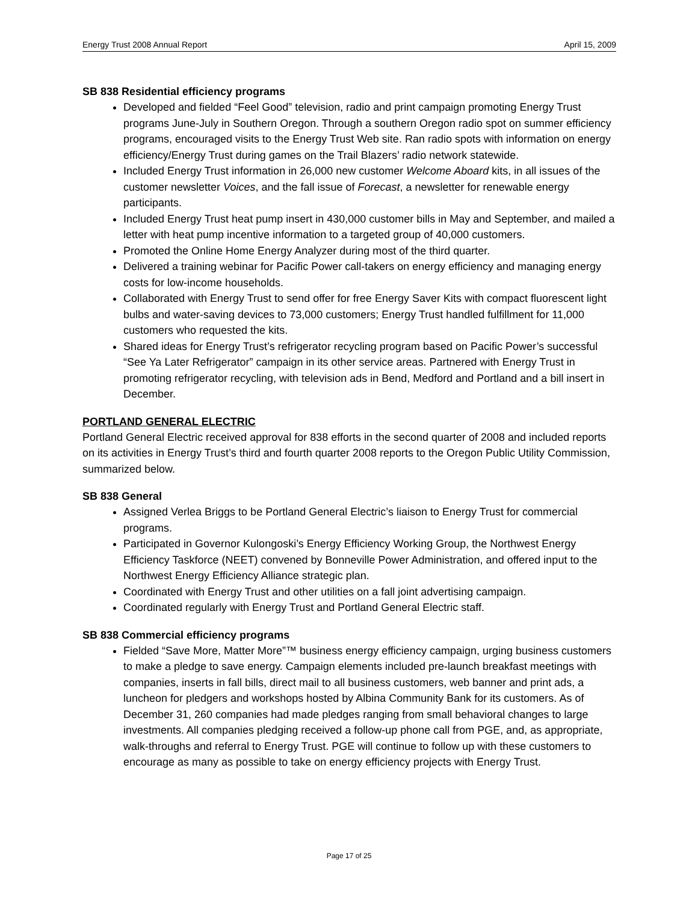Energy Trust 2008 Annual Report April 15, 2009
SB 838 Residential efficiency programs
Developed and fielded “Feel Good” television, radio and print campaign promoting Energy Trust programs June-July in Southern Oregon. Through a southern Oregon radio spot on summer efficiency programs, encouraged visits to the Energy Trust Web site. Ran radio spots with information on energy efficiency/Energy Trust during games on the Trail Blazers’ radio network statewide.
Included Energy Trust information in 26,000 new customer Welcome Aboard kits, in all issues of the customer newsletter Voices, and the fall issue of Forecast, a newsletter for renewable energy participants.
Included Energy Trust heat pump insert in 430,000 customer bills in May and September, and mailed a letter with heat pump incentive information to a targeted group of 40,000 customers.
Promoted the Online Home Energy Analyzer during most of the third quarter.
Delivered a training webinar for Pacific Power call-takers on energy efficiency and managing energy costs for low-income households.
Collaborated with Energy Trust to send offer for free Energy Saver Kits with compact fluorescent light bulbs and water-saving devices to 73,000 customers; Energy Trust handled fulfillment for 11,000 customers who requested the kits.
Shared ideas for Energy Trust’s refrigerator recycling program based on Pacific Power’s successful “See Ya Later Refrigerator” campaign in its other service areas. Partnered with Energy Trust in promoting refrigerator recycling, with television ads in Bend, Medford and Portland and a bill insert in December.
PORTLAND GENERAL ELECTRIC
Portland General Electric received approval for 838 efforts in the second quarter of 2008 and included reports on its activities in Energy Trust’s third and fourth quarter 2008 reports to the Oregon Public Utility Commission, summarized below.
SB 838 General
Assigned Verlea Briggs to be Portland General Electric’s liaison to Energy Trust for commercial programs.
Participated in Governor Kulongoski’s Energy Efficiency Working Group, the Northwest Energy Efficiency Taskforce (NEET) convened by Bonneville Power Administration, and offered input to the Northwest Energy Efficiency Alliance strategic plan.
Coordinated with Energy Trust and other utilities on a fall joint advertising campaign.
Coordinated regularly with Energy Trust and Portland General Electric staff.
SB 838 Commercial efficiency programs
Fielded “Save More, Matter More”™ business energy efficiency campaign, urging business customers to make a pledge to save energy. Campaign elements included pre-launch breakfast meetings with companies, inserts in fall bills, direct mail to all business customers, web banner and print ads, a luncheon for pledgers and workshops hosted by Albina Community Bank for its customers. As of December 31, 260 companies had made pledges ranging from small behavioral changes to large investments. All companies pledging received a follow-up phone call from PGE, and, as appropriate, walk-throughs and referral to Energy Trust. PGE will continue to follow up with these customers to encourage as many as possible to take on energy efficiency projects with Energy Trust.
Page 17 of 25